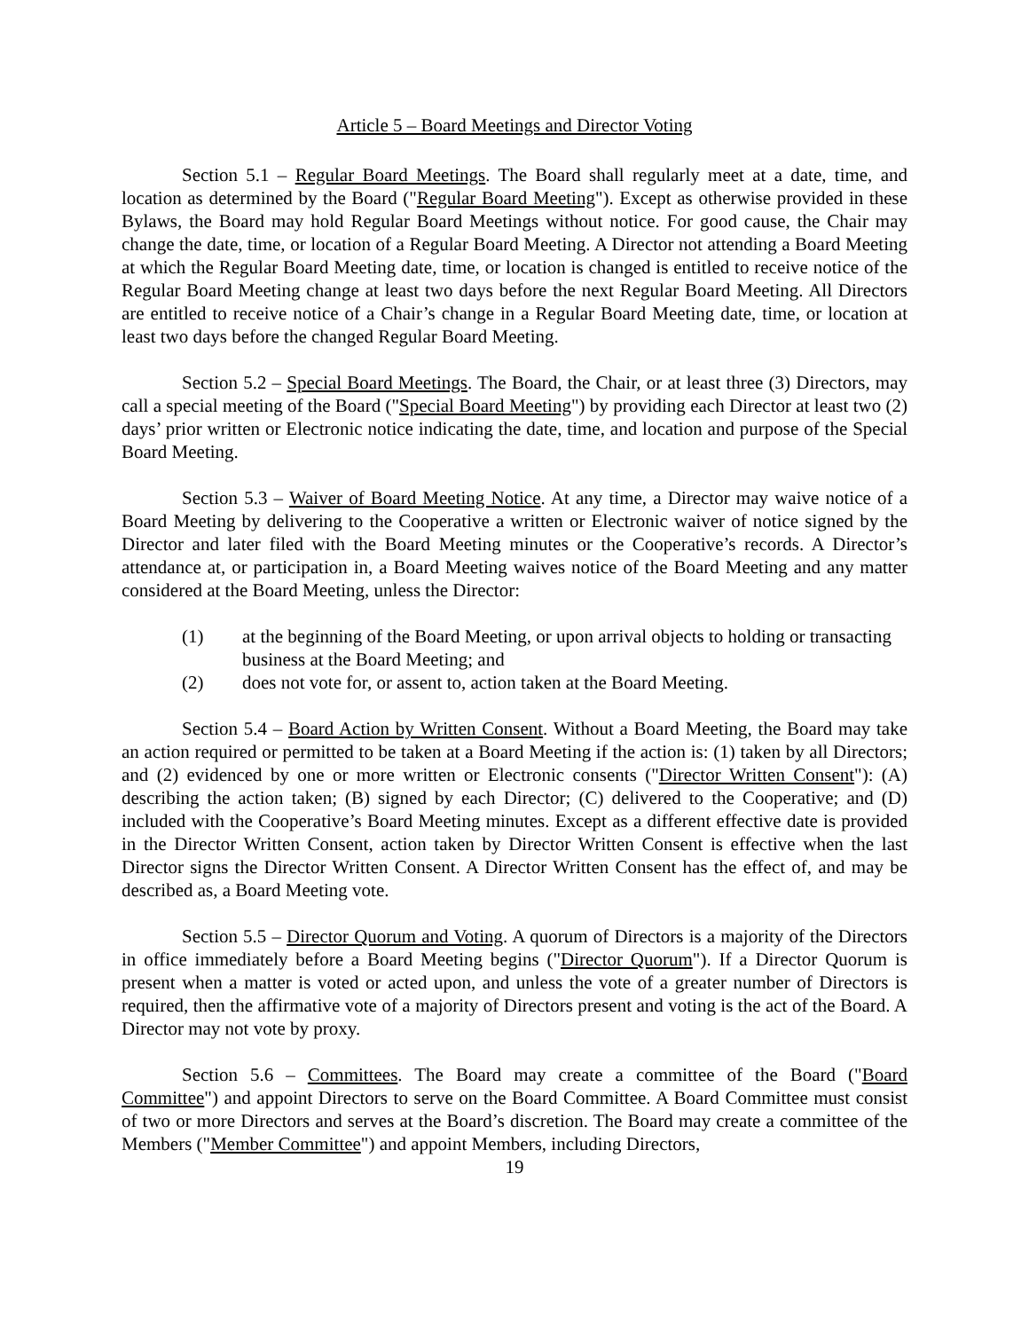Article 5 – Board Meetings and Director Voting
Section 5.1 – Regular Board Meetings. The Board shall regularly meet at a date, time, and location as determined by the Board ("Regular Board Meeting"). Except as otherwise provided in these Bylaws, the Board may hold Regular Board Meetings without notice. For good cause, the Chair may change the date, time, or location of a Regular Board Meeting. A Director not attending a Board Meeting at which the Regular Board Meeting date, time, or location is changed is entitled to receive notice of the Regular Board Meeting change at least two days before the next Regular Board Meeting. All Directors are entitled to receive notice of a Chair’s change in a Regular Board Meeting date, time, or location at least two days before the changed Regular Board Meeting.
Section 5.2 – Special Board Meetings. The Board, the Chair, or at least three (3) Directors, may call a special meeting of the Board ("Special Board Meeting") by providing each Director at least two (2) days’ prior written or Electronic notice indicating the date, time, and location and purpose of the Special Board Meeting.
Section 5.3 – Waiver of Board Meeting Notice. At any time, a Director may waive notice of a Board Meeting by delivering to the Cooperative a written or Electronic waiver of notice signed by the Director and later filed with the Board Meeting minutes or the Cooperative’s records. A Director’s attendance at, or participation in, a Board Meeting waives notice of the Board Meeting and any matter considered at the Board Meeting, unless the Director:
(1) at the beginning of the Board Meeting, or upon arrival objects to holding or transacting business at the Board Meeting; and
(2) does not vote for, or assent to, action taken at the Board Meeting.
Section 5.4 – Board Action by Written Consent. Without a Board Meeting, the Board may take an action required or permitted to be taken at a Board Meeting if the action is: (1) taken by all Directors; and (2) evidenced by one or more written or Electronic consents ("Director Written Consent"): (A) describing the action taken; (B) signed by each Director; (C) delivered to the Cooperative; and (D) included with the Cooperative’s Board Meeting minutes. Except as a different effective date is provided in the Director Written Consent, action taken by Director Written Consent is effective when the last Director signs the Director Written Consent. A Director Written Consent has the effect of, and may be described as, a Board Meeting vote.
Section 5.5 – Director Quorum and Voting. A quorum of Directors is a majority of the Directors in office immediately before a Board Meeting begins ("Director Quorum"). If a Director Quorum is present when a matter is voted or acted upon, and unless the vote of a greater number of Directors is required, then the affirmative vote of a majority of Directors present and voting is the act of the Board. A Director may not vote by proxy.
Section 5.6 – Committees. The Board may create a committee of the Board ("Board Committee") and appoint Directors to serve on the Board Committee. A Board Committee must consist of two or more Directors and serves at the Board’s discretion. The Board may create a committee of the Members ("Member Committee") and appoint Members, including Directors,
19